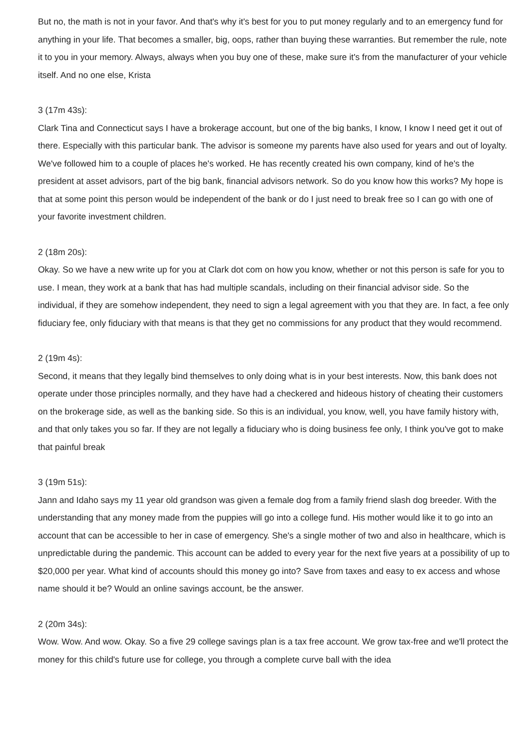But no, the math is not in your favor. And that's why it's best for you to put money regularly and to an emergency fund for anything in your life. That becomes a smaller, big, oops, rather than buying these warranties. But remember the rule, note it to you in your memory. Always, always when you buy one of these, make sure it's from the manufacturer of your vehicle itself. And no one else, Krista
3 (17m 43s):
Clark Tina and Connecticut says I have a brokerage account, but one of the big banks, I know, I know I need get it out of there. Especially with this particular bank. The advisor is someone my parents have also used for years and out of loyalty. We've followed him to a couple of places he's worked. He has recently created his own company, kind of he's the president at asset advisors, part of the big bank, financial advisors network. So do you know how this works? My hope is that at some point this person would be independent of the bank or do I just need to break free so I can go with one of your favorite investment children.
2 (18m 20s):
Okay. So we have a new write up for you at Clark dot com on how you know, whether or not this person is safe for you to use. I mean, they work at a bank that has had multiple scandals, including on their financial advisor side. So the individual, if they are somehow independent, they need to sign a legal agreement with you that they are. In fact, a fee only fiduciary fee, only fiduciary with that means is that they get no commissions for any product that they would recommend.
2 (19m 4s):
Second, it means that they legally bind themselves to only doing what is in your best interests. Now, this bank does not operate under those principles normally, and they have had a checkered and hideous history of cheating their customers on the brokerage side, as well as the banking side. So this is an individual, you know, well, you have family history with, and that only takes you so far. If they are not legally a fiduciary who is doing business fee only, I think you've got to make that painful break
3 (19m 51s):
Jann and Idaho says my 11 year old grandson was given a female dog from a family friend slash dog breeder. With the understanding that any money made from the puppies will go into a college fund. His mother would like it to go into an account that can be accessible to her in case of emergency. She's a single mother of two and also in healthcare, which is unpredictable during the pandemic. This account can be added to every year for the next five years at a possibility of up to $20,000 per year. What kind of accounts should this money go into? Save from taxes and easy to ex access and whose name should it be? Would an online savings account, be the answer.
2 (20m 34s):
Wow. Wow. And wow. Okay. So a five 29 college savings plan is a tax free account. We grow tax-free and we'll protect the money for this child's future use for college, you through a complete curve ball with the idea